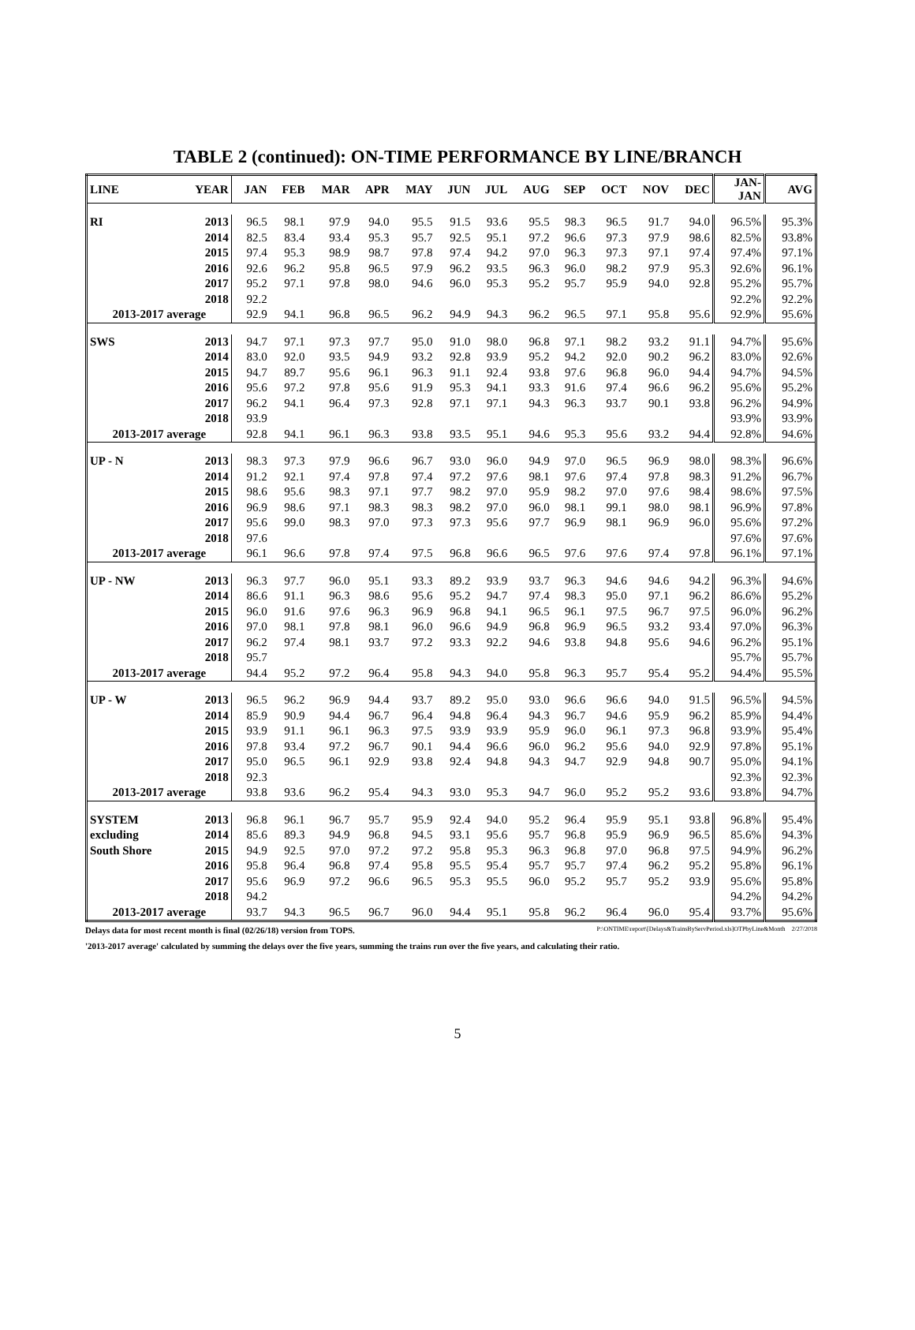TABLE 2 (continued): ON-TIME PERFORMANCE BY LINE/BRANCH
| LINE | YEAR | JAN | FEB | MAR | APR | MAY | JUN | JUL | AUG | SEP | OCT | NOV | DEC | JAN- JAN | AVG |
| --- | --- | --- | --- | --- | --- | --- | --- | --- | --- | --- | --- | --- | --- | --- | --- |
| RI | 2013 | 96.5 | 98.1 | 97.9 | 94.0 | 95.5 | 91.5 | 93.6 | 95.5 | 98.3 | 96.5 | 91.7 | 94.0 | 96.5% | 95.3% |
| | 2014 | 82.5 | 83.4 | 93.4 | 95.3 | 95.7 | 92.5 | 95.1 | 97.2 | 96.6 | 97.3 | 97.9 | 98.6 | 82.5% | 93.8% |
| | 2015 | 97.4 | 95.3 | 98.9 | 98.7 | 97.8 | 97.4 | 94.2 | 97.0 | 96.3 | 97.3 | 97.1 | 97.4 | 97.4% | 97.1% |
| | 2016 | 92.6 | 96.2 | 95.8 | 96.5 | 97.9 | 96.2 | 93.5 | 96.3 | 96.0 | 98.2 | 97.9 | 95.3 | 92.6% | 96.1% |
| | 2017 | 95.2 | 97.1 | 97.8 | 98.0 | 94.6 | 96.0 | 95.3 | 95.2 | 95.7 | 95.9 | 94.0 | 92.8 | 95.2% | 95.7% |
| | 2018 | 92.2 | | | | | | | | | | | | 92.2% | 92.2% |
| 2013-2017 average | | 92.9 | 94.1 | 96.8 | 96.5 | 96.2 | 94.9 | 94.3 | 96.2 | 96.5 | 97.1 | 95.8 | 95.6 | 92.9% | 95.6% |
| SWS | 2013 | 94.7 | 97.1 | 97.3 | 97.7 | 95.0 | 91.0 | 98.0 | 96.8 | 97.1 | 98.2 | 93.2 | 91.1 | 94.7% | 95.6% |
| | 2014 | 83.0 | 92.0 | 93.5 | 94.9 | 93.2 | 92.8 | 93.9 | 95.2 | 94.2 | 92.0 | 90.2 | 96.2 | 83.0% | 92.6% |
| | 2015 | 94.7 | 89.7 | 95.6 | 96.1 | 96.3 | 91.1 | 92.4 | 93.8 | 97.6 | 96.8 | 96.0 | 94.4 | 94.7% | 94.5% |
| | 2016 | 95.6 | 97.2 | 97.8 | 95.6 | 91.9 | 95.3 | 94.1 | 93.3 | 91.6 | 97.4 | 96.6 | 96.2 | 95.6% | 95.2% |
| | 2017 | 96.2 | 94.1 | 96.4 | 97.3 | 92.8 | 97.1 | 97.1 | 94.3 | 96.3 | 93.7 | 90.1 | 93.8 | 96.2% | 94.9% |
| | 2018 | 93.9 | | | | | | | | | | | | 93.9% | 93.9% |
| 2013-2017 average | | 92.8 | 94.1 | 96.1 | 96.3 | 93.8 | 93.5 | 95.1 | 94.6 | 95.3 | 95.6 | 93.2 | 94.4 | 92.8% | 94.6% |
| UP - N | 2013 | 98.3 | 97.3 | 97.9 | 96.6 | 96.7 | 93.0 | 96.0 | 94.9 | 97.0 | 96.5 | 96.9 | 98.0 | 98.3% | 96.6% |
| | 2014 | 91.2 | 92.1 | 97.4 | 97.8 | 97.4 | 97.2 | 97.6 | 98.1 | 97.6 | 97.4 | 97.8 | 98.3 | 91.2% | 96.7% |
| | 2015 | 98.6 | 95.6 | 98.3 | 97.1 | 97.7 | 98.2 | 97.0 | 95.9 | 98.2 | 97.0 | 97.6 | 98.4 | 98.6% | 97.5% |
| | 2016 | 96.9 | 98.6 | 97.1 | 98.3 | 98.3 | 98.2 | 97.0 | 96.0 | 98.1 | 99.1 | 98.0 | 98.1 | 96.9% | 97.8% |
| | 2017 | 95.6 | 99.0 | 98.3 | 97.0 | 97.3 | 97.3 | 95.6 | 97.7 | 96.9 | 98.1 | 96.9 | 96.0 | 95.6% | 97.2% |
| | 2018 | 97.6 | | | | | | | | | | | | 97.6% | 97.6% |
| 2013-2017 average | | 96.1 | 96.6 | 97.8 | 97.4 | 97.5 | 96.8 | 96.6 | 96.5 | 97.6 | 97.6 | 97.4 | 97.8 | 96.1% | 97.1% |
| UP - NW | 2013 | 96.3 | 97.7 | 96.0 | 95.1 | 93.3 | 89.2 | 93.9 | 93.7 | 96.3 | 94.6 | 94.6 | 94.2 | 96.3% | 94.6% |
| | 2014 | 86.6 | 91.1 | 96.3 | 98.6 | 95.6 | 95.2 | 94.7 | 97.4 | 98.3 | 95.0 | 97.1 | 96.2 | 86.6% | 95.2% |
| | 2015 | 96.0 | 91.6 | 97.6 | 96.3 | 96.9 | 96.8 | 94.1 | 96.5 | 96.1 | 97.5 | 96.7 | 97.5 | 96.0% | 96.2% |
| | 2016 | 97.0 | 98.1 | 97.8 | 98.1 | 96.0 | 96.6 | 94.9 | 96.8 | 96.9 | 96.5 | 93.2 | 93.4 | 97.0% | 96.3% |
| | 2017 | 96.2 | 97.4 | 98.1 | 93.7 | 97.2 | 93.3 | 92.2 | 94.6 | 93.8 | 94.8 | 95.6 | 94.6 | 96.2% | 95.1% |
| | 2018 | 95.7 | | | | | | | | | | | | 95.7% | 95.7% |
| 2013-2017 average | | 94.4 | 95.2 | 97.2 | 96.4 | 95.8 | 94.3 | 94.0 | 95.8 | 96.3 | 95.7 | 95.4 | 95.2 | 94.4% | 95.5% |
| UP - W | 2013 | 96.5 | 96.2 | 96.9 | 94.4 | 93.7 | 89.2 | 95.0 | 93.0 | 96.6 | 96.6 | 94.0 | 91.5 | 96.5% | 94.5% |
| | 2014 | 85.9 | 90.9 | 94.4 | 96.7 | 96.4 | 94.8 | 96.4 | 94.3 | 96.7 | 94.6 | 95.9 | 96.2 | 85.9% | 94.4% |
| | 2015 | 93.9 | 91.1 | 96.1 | 96.3 | 97.5 | 93.9 | 93.9 | 95.9 | 96.0 | 96.1 | 97.3 | 96.8 | 93.9% | 95.4% |
| | 2016 | 97.8 | 93.4 | 97.2 | 96.7 | 90.1 | 94.4 | 96.6 | 96.0 | 96.2 | 95.6 | 94.0 | 92.9 | 97.8% | 95.1% |
| | 2017 | 95.0 | 96.5 | 96.1 | 92.9 | 93.8 | 92.4 | 94.8 | 94.3 | 94.7 | 92.9 | 94.8 | 90.7 | 95.0% | 94.1% |
| | 2018 | 92.3 | | | | | | | | | | | | 92.3% | 92.3% |
| 2013-2017 average | | 93.8 | 93.6 | 96.2 | 95.4 | 94.3 | 93.0 | 95.3 | 94.7 | 96.0 | 95.2 | 95.2 | 93.6 | 93.8% | 94.7% |
| SYSTEM | 2013 | 96.8 | 96.1 | 96.7 | 95.7 | 95.9 | 92.4 | 94.0 | 95.2 | 96.4 | 95.9 | 95.1 | 93.8 | 96.8% | 95.4% |
| excluding | 2014 | 85.6 | 89.3 | 94.9 | 96.8 | 94.5 | 93.1 | 95.6 | 95.7 | 96.8 | 95.9 | 96.9 | 96.5 | 85.6% | 94.3% |
| South Shore | 2015 | 94.9 | 92.5 | 97.0 | 97.2 | 97.2 | 95.8 | 95.3 | 96.3 | 96.8 | 97.0 | 96.8 | 97.5 | 94.9% | 96.2% |
| | 2016 | 95.8 | 96.4 | 96.8 | 97.4 | 95.8 | 95.5 | 95.4 | 95.7 | 95.7 | 97.4 | 96.2 | 95.2 | 95.8% | 96.1% |
| | 2017 | 95.6 | 96.9 | 97.2 | 96.6 | 96.5 | 95.3 | 95.5 | 96.0 | 95.2 | 95.7 | 95.2 | 93.9 | 95.6% | 95.8% |
| | 2018 | 94.2 | | | | | | | | | | | | 94.2% | 94.2% |
| 2013-2017 average | | 93.7 | 94.3 | 96.5 | 96.7 | 96.0 | 94.4 | 95.1 | 95.8 | 96.2 | 96.4 | 96.0 | 95.4 | 93.7% | 95.6% |
Delays data for most recent month is final (02/26/18) version from TOPS. P:\ONTIME\report\[Delays&TrainsByServPeriod.xls]OTPbyLine&Month 2/27/2018
'2013-2017 average' calculated by summing the delays over the five years, summing the trains run over the five years, and calculating their ratio.
5